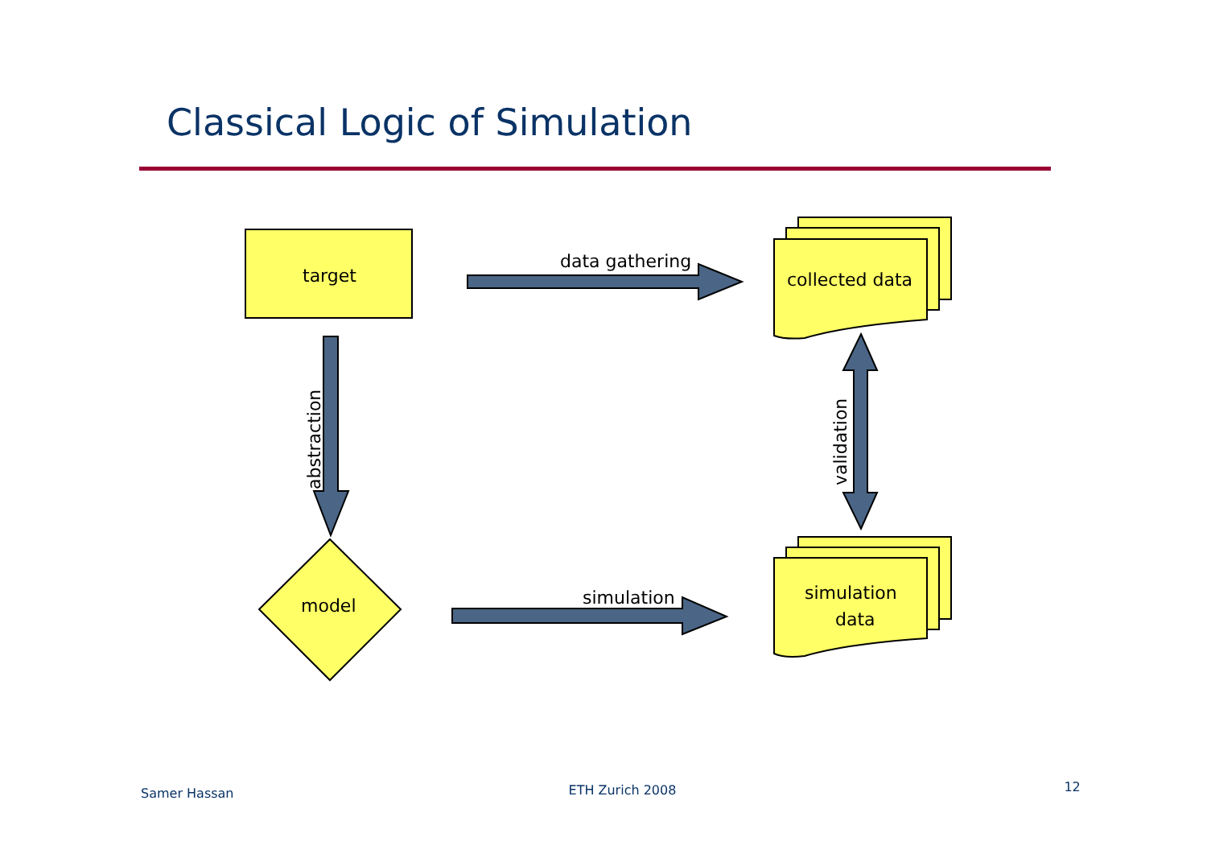Classical Logic of Simulation
target
model
collected data
simulation
data
data gathering
simulation
abstraction
validation
Samer Hassan ETH Zurich 2008 12